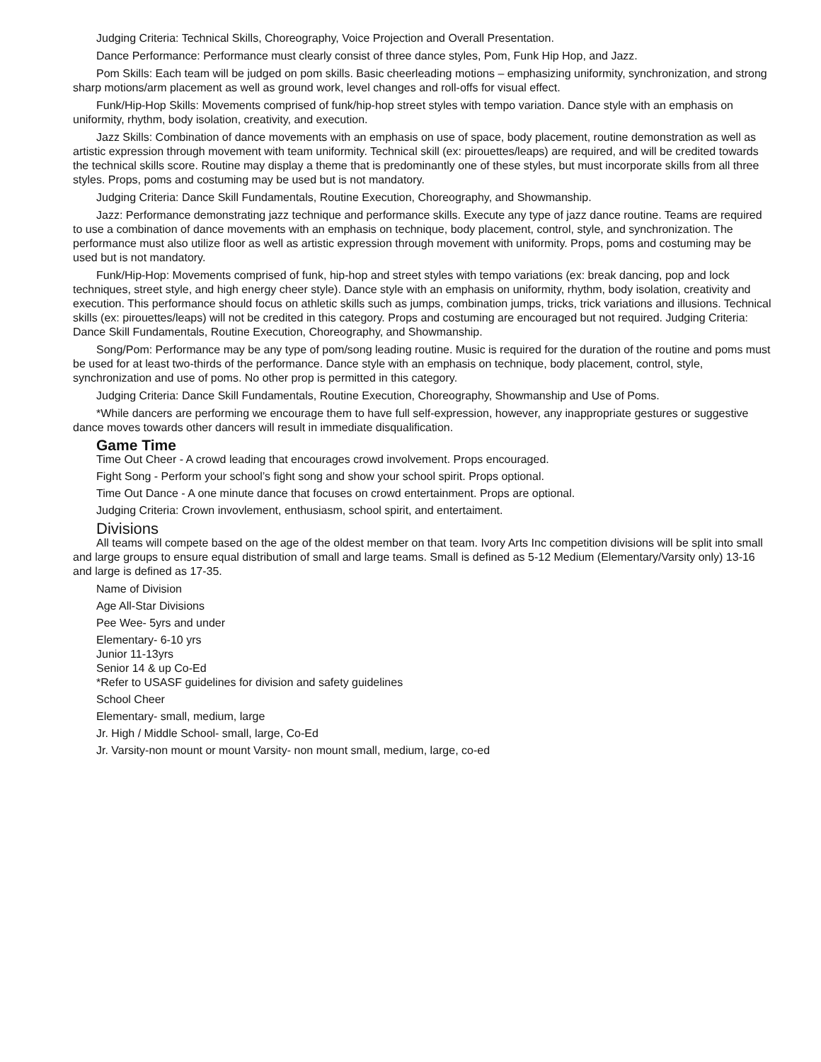Judging Criteria: Technical Skills, Choreography, Voice Projection and Overall Presentation.
Dance Performance: Performance must clearly consist of three dance styles, Pom, Funk Hip Hop, and Jazz.
Pom Skills: Each team will be judged on pom skills. Basic cheerleading motions – emphasizing uniformity, synchronization, and strong sharp motions/arm placement as well as ground work, level changes and roll-offs for visual effect.
Funk/Hip-Hop Skills: Movements comprised of funk/hip-hop street styles with tempo variation. Dance style with an emphasis on uniformity, rhythm, body isolation, creativity, and execution.
Jazz Skills: Combination of dance movements with an emphasis on use of space, body placement, routine demonstration as well as artistic expression through movement with team uniformity. Technical skill (ex: pirouettes/leaps) are required, and will be credited towards the technical skills score. Routine may display a theme that is predominantly one of these styles, but must incorporate skills from all three styles. Props, poms and costuming may be used but is not mandatory.
Judging Criteria: Dance Skill Fundamentals, Routine Execution, Choreography, and Showmanship.
Jazz: Performance demonstrating jazz technique and performance skills. Execute any type of jazz dance routine. Teams are required to use a combination of dance movements with an emphasis on technique, body placement, control, style, and synchronization. The performance must also utilize floor as well as artistic expression through movement with uniformity. Props, poms and costuming may be used but is not mandatory.
Funk/Hip-Hop: Movements comprised of funk, hip-hop and street styles with tempo variations (ex: break dancing, pop and lock techniques, street style, and high energy cheer style). Dance style with an emphasis on uniformity, rhythm, body isolation, creativity and execution. This performance should focus on athletic skills such as jumps, combination jumps, tricks, trick variations and illusions. Technical skills (ex: pirouettes/leaps) will not be credited in this category. Props and costuming are encouraged but not required. Judging Criteria: Dance Skill Fundamentals, Routine Execution, Choreography, and Showmanship.
Song/Pom: Performance may be any type of pom/song leading routine. Music is required for the duration of the routine and poms must be used for at least two-thirds of the performance. Dance style with an emphasis on technique, body placement, control, style, synchronization and use of poms. No other prop is permitted in this category.
Judging Criteria: Dance Skill Fundamentals, Routine Execution, Choreography, Showmanship and Use of Poms.
*While dancers are performing we encourage them to have full self-expression, however, any inappropriate gestures or suggestive dance moves towards other dancers will result in immediate disqualification.
Game Time
Time Out Cheer - A crowd leading that encourages crowd involvement. Props encouraged.
Fight Song - Perform your school’s fight song and show your school spirit. Props optional.
Time Out Dance - A one minute dance that focuses on crowd entertainment. Props are optional.
Judging Criteria: Crown invovlement, enthusiasm, school spirit, and entertaiment.
Divisions
All teams will compete based on the age of the oldest member on that team. Ivory Arts Inc competition divisions will be split into small and large groups to ensure equal distribution of small and large teams. Small is defined as 5-12 Medium (Elementary/Varsity only) 13-16 and large is defined as 17-35.
Name of Division
Age All-Star Divisions
Pee Wee- 5yrs and under
Elementary- 6-10 yrs
Junior 11-13yrs
Senior 14 & up Co-Ed
*Refer to USASF guidelines for division and safety guidelines
School Cheer
Elementary- small, medium, large
Jr. High / Middle School- small, large, Co-Ed
Jr. Varsity-non mount or mount Varsity- non mount small, medium, large, co-ed